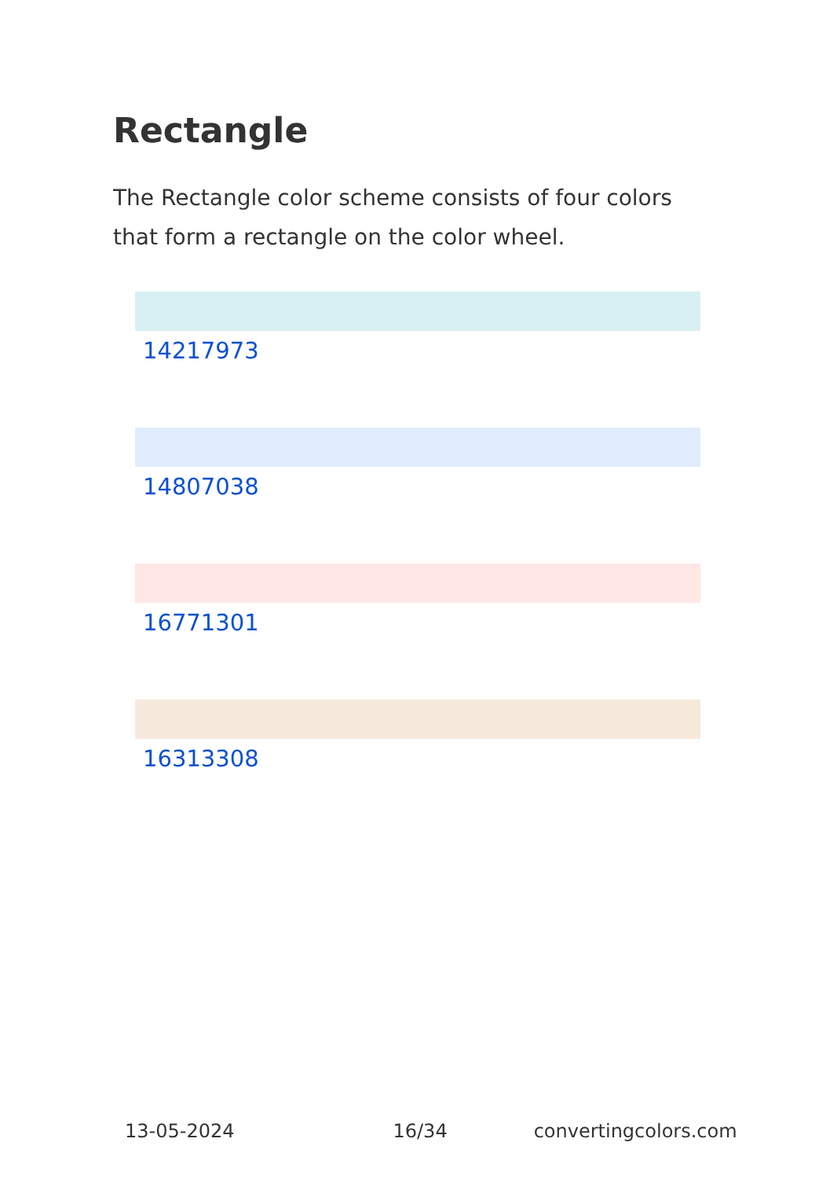Rectangle
The Rectangle color scheme consists of four colors that form a rectangle on the color wheel.
14217973
14807038
16771301
16313308
13-05-2024 16/34 convertingcolors.com